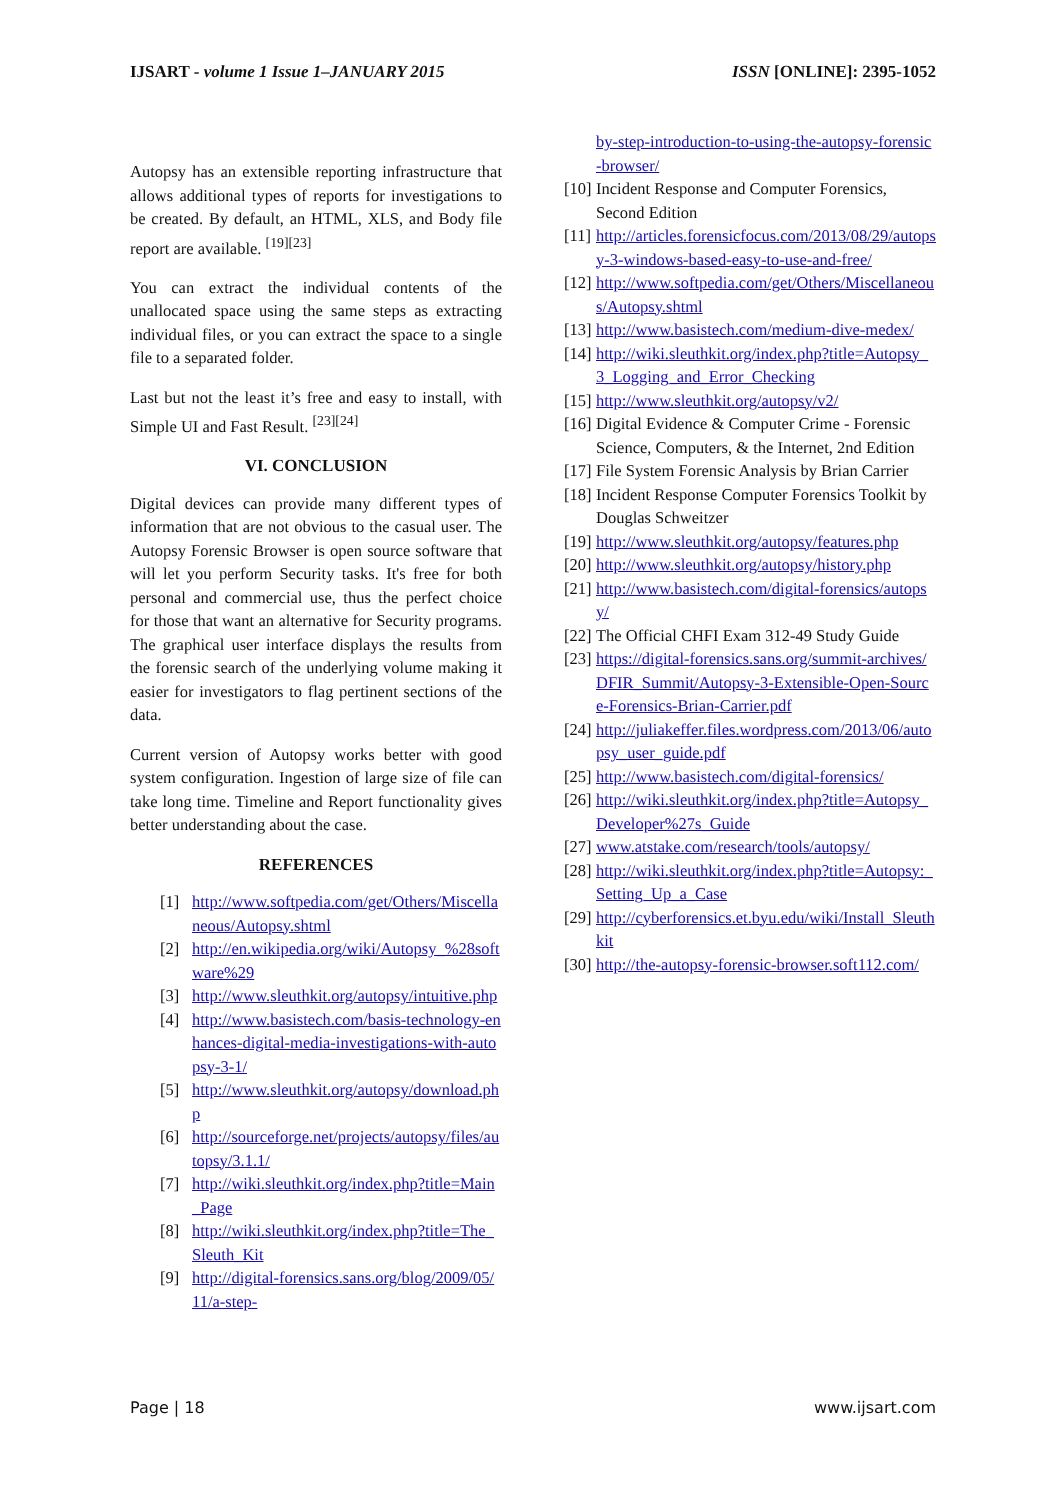IJSART - volume 1 Issue 1–JANUARY 2015 ISSN [ONLINE]: 2395-1052
Autopsy has an extensible reporting infrastructure that allows additional types of reports for investigations to be created. By default, an HTML, XLS, and Body file report are available. <sup>[19][23]</sup>
You can extract the individual contents of the unallocated space using the same steps as extracting individual files, or you can extract the space to a single file to a separated folder.
Last but not the least it’s free and easy to install, with Simple UI and Fast Result. <sup>[23][24]</sup>
VI. CONCLUSION
Digital devices can provide many different types of information that are not obvious to the casual user. The Autopsy Forensic Browser is open source software that will let you perform Security tasks. It's free for both personal and commercial use, thus the perfect choice for those that want an alternative for Security programs. The graphical user interface displays the results from the forensic search of the underlying volume making it easier for investigators to flag pertinent sections of the data.
Current version of Autopsy works better with good system configuration. Ingestion of large size of file can take long time. Timeline and Report functionality gives better understanding about the case.
REFERENCES
[1] http://www.softpedia.com/get/Others/Miscellaneous/Autopsy.shtml
[2] http://en.wikipedia.org/wiki/Autopsy_%28software%29
[3] http://www.sleuthkit.org/autopsy/intuitive.php
[4] http://www.basistech.com/basis-technology-enhances-digital-media-investigations-with-autopsy-3-1/
[5] http://www.sleuthkit.org/autopsy/download.php
[6] http://sourceforge.net/projects/autopsy/files/autopsy/3.1.1/
[7] http://wiki.sleuthkit.org/index.php?title=Main_Page
[8] http://wiki.sleuthkit.org/index.php?title=The_Sleuth_Kit
[9] http://digital-forensics.sans.org/blog/2009/05/11/a-step-
by-step-introduction-to-using-the-autopsy-forensic-browser/
[10] Incident Response and Computer Forensics, Second Edition
[11] http://articles.forensicfocus.com/2013/08/29/autopsy-3-windows-based-easy-to-use-and-free/
[12] http://www.softpedia.com/get/Others/Miscellaneous/Autopsy.shtml
[13] http://www.basistech.com/medium-dive-medex/
[14] http://wiki.sleuthkit.org/index.php?title=Autopsy_3_Logging_and_Error_Checking
[15] http://www.sleuthkit.org/autopsy/v2/
[16] Digital Evidence & Computer Crime - Forensic Science, Computers, & the Internet, 2nd Edition
[17] File System Forensic Analysis by Brian Carrier
[18] Incident Response Computer Forensics Toolkit by Douglas Schweitzer
[19] http://www.sleuthkit.org/autopsy/features.php
[20] http://www.sleuthkit.org/autopsy/history.php
[21] http://www.basistech.com/digital-forensics/autopsy/
[22] The Official CHFI Exam 312-49 Study Guide
[23] https://digital-forensics.sans.org/summit-archives/DFIR_Summit/Autopsy-3-Extensible-Open-Source-Forensics-Brian-Carrier.pdf
[24] http://juliakeffer.files.wordpress.com/2013/06/autopsy_user_guide.pdf
[25] http://www.basistech.com/digital-forensics/
[26] http://wiki.sleuthkit.org/index.php?title=Autopsy_Developer%27s_Guide
[27] www.atstake.com/research/tools/autopsy/
[28] http://wiki.sleuthkit.org/index.php?title=Autopsy:_Setting_Up_a_Case
[29] http://cyberforensics.et.byu.edu/wiki/Install_Sleuthkit
[30] http://the-autopsy-forensic-browser.soft112.com/
Page | 18 www.ijsart.com